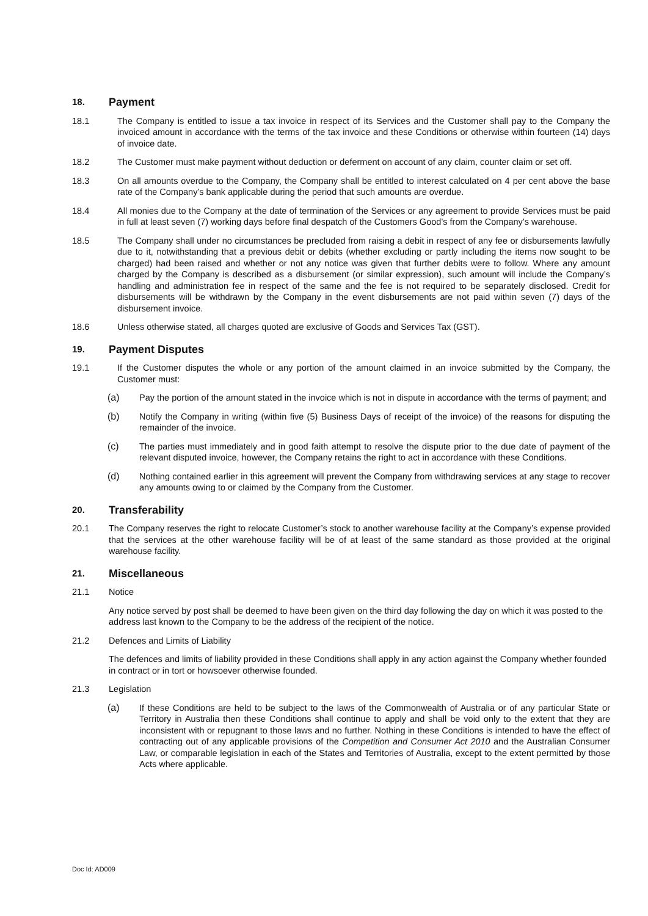18. Payment
18.1 The Company is entitled to issue a tax invoice in respect of its Services and the Customer shall pay to the Company the invoiced amount in accordance with the terms of the tax invoice and these Conditions or otherwise within fourteen (14) days of invoice date.
18.2 The Customer must make payment without deduction or deferment on account of any claim, counter claim or set off.
18.3 On all amounts overdue to the Company, the Company shall be entitled to interest calculated on 4 per cent above the base rate of the Company’s bank applicable during the period that such amounts are overdue.
18.4 All monies due to the Company at the date of termination of the Services or any agreement to provide Services must be paid in full at least seven (7) working days before final despatch of the Customers Good’s from the Company’s warehouse.
18.5 The Company shall under no circumstances be precluded from raising a debit in respect of any fee or disbursements lawfully due to it, notwithstanding that a previous debit or debits (whether excluding or partly including the items now sought to be charged) had been raised and whether or not any notice was given that further debits were to follow. Where any amount charged by the Company is described as a disbursement (or similar expression), such amount will include the Company’s handling and administration fee in respect of the same and the fee is not required to be separately disclosed. Credit for disbursements will be withdrawn by the Company in the event disbursements are not paid within seven (7) days of the disbursement invoice.
18.6 Unless otherwise stated, all charges quoted are exclusive of Goods and Services Tax (GST).
19. Payment Disputes
19.1 If the Customer disputes the whole or any portion of the amount claimed in an invoice submitted by the Company, the Customer must:
(a) Pay the portion of the amount stated in the invoice which is not in dispute in accordance with the terms of payment; and
(b) Notify the Company in writing (within five (5) Business Days of receipt of the invoice) of the reasons for disputing the remainder of the invoice.
(c) The parties must immediately and in good faith attempt to resolve the dispute prior to the due date of payment of the relevant disputed invoice, however, the Company retains the right to act in accordance with these Conditions.
(d) Nothing contained earlier in this agreement will prevent the Company from withdrawing services at any stage to recover any amounts owing to or claimed by the Company from the Customer.
20. Transferability
20.1 The Company reserves the right to relocate Customer’s stock to another warehouse facility at the Company’s expense provided that the services at the other warehouse facility will be of at least of the same standard as those provided at the original warehouse facility.
21. Miscellaneous
21.1 Notice
Any notice served by post shall be deemed to have been given on the third day following the day on which it was posted to the address last known to the Company to be the address of the recipient of the notice.
21.2 Defences and Limits of Liability
The defences and limits of liability provided in these Conditions shall apply in any action against the Company whether founded in contract or in tort or howsoever otherwise founded.
21.3 Legislation
(a) If these Conditions are held to be subject to the laws of the Commonwealth of Australia or of any particular State or Territory in Australia then these Conditions shall continue to apply and shall be void only to the extent that they are inconsistent with or repugnant to those laws and no further. Nothing in these Conditions is intended to have the effect of contracting out of any applicable provisions of the Competition and Consumer Act 2010 and the Australian Consumer Law, or comparable legislation in each of the States and Territories of Australia, except to the extent permitted by those Acts where applicable.
Doc Id: AD009